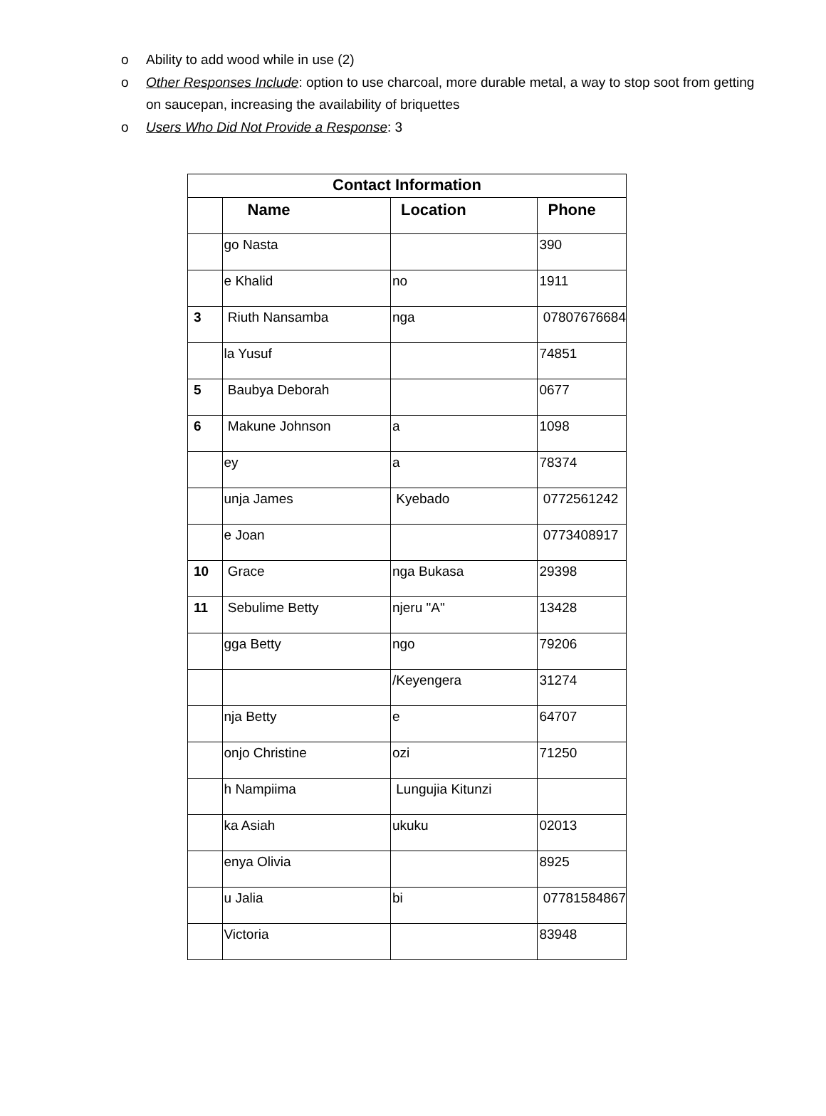o Ability to add wood while in use (2)
o Other Responses Include: option to use charcoal, more durable metal, a way to stop soot from getting on saucepan, increasing the availability of briquettes
o Users Who Did Not Provide a Response: 3
| Contact Information | | | |
| --- | --- | --- | --- |
| | Name | Location | Phone |
| | go Nasta | | 390 |
| | e Khalid | no | 1911 |
| 3 | Riuth Nansamba | nga | 07807676684 |
| | la Yusuf | | 74851 |
| 5 | Baubya Deborah | | 0677 |
| 6 | Makune Johnson | a | 1098 |
| | ey | a | 78374 |
| | unja James | Kyebado | 0772561242 |
| | e Joan | | 0773408917 |
| 10 | Grace | nga Bukasa | 29398 |
| 11 | Sebulime Betty | njeru "A" | 13428 |
| | gga Betty | ngo | 79206 |
| | | /Keyengera | 31274 |
| | nja Betty | e | 64707 |
| | onjo Christine | ozi | 71250 |
| | h Nampiima | Lungujia Kitunzi | |
| | ka Asiah | ukuku | 02013 |
| | enya Olivia | | 8925 |
| | u Jalia | bi | 07781584867 |
| | Victoria | | 83948 |